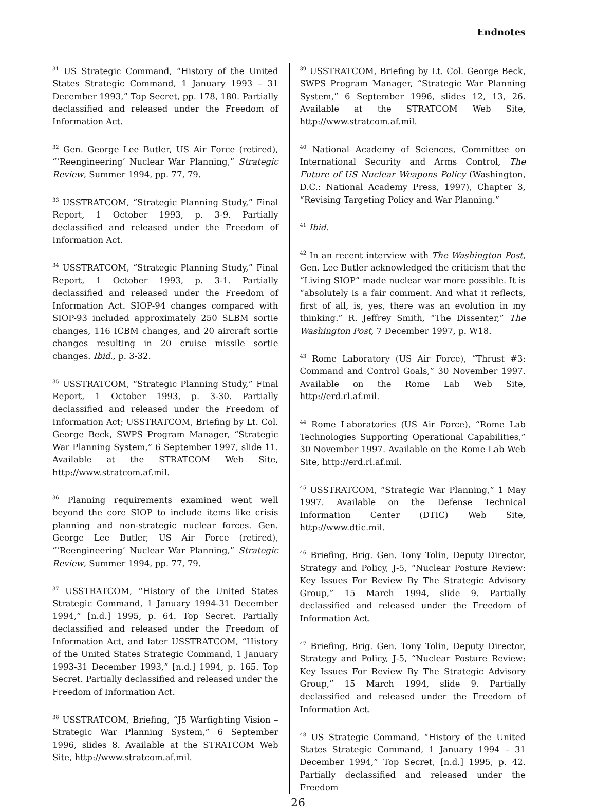Endnotes
<sup>31</sup> US Strategic Command, “History of the United States Strategic Command, 1 January 1993 – 31 December 1993,” Top Secret, pp. 178, 180. Partially declassified and released under the Freedom of Information Act.
<sup>32</sup> Gen. George Lee Butler, US Air Force (retired), “‘Reengineering’ Nuclear War Planning,” Strategic Review, Summer 1994, pp. 77, 79.
<sup>33</sup> USSTRATCOM, “Strategic Planning Study,” Final Report, 1 October 1993, p. 3-9. Partially declassified and released under the Freedom of Information Act.
<sup>34</sup> USSTRATCOM, “Strategic Planning Study,” Final Report, 1 October 1993, p. 3-1. Partially declassified and released under the Freedom of Information Act. SIOP-94 changes compared with SIOP-93 included approximately 250 SLBM sortie changes, 116 ICBM changes, and 20 aircraft sortie changes resulting in 20 cruise missile sortie changes. Ibid., p. 3-32.
<sup>35</sup> USSTRATCOM, “Strategic Planning Study,” Final Report, 1 October 1993, p. 3-30. Partially declassified and released under the Freedom of Information Act; USSTRATCOM, Briefing by Lt. Col. George Beck, SWPS Program Manager, “Strategic War Planning System,” 6 September 1997, slide 11. Available at the STRATCOM Web Site, http://www.stratcom.af.mil.
<sup>36</sup> Planning requirements examined went well beyond the core SIOP to include items like crisis planning and non-strategic nuclear forces. Gen. George Lee Butler, US Air Force (retired), “‘Reengineering’ Nuclear War Planning,” Strategic Review, Summer 1994, pp. 77, 79.
<sup>37</sup> USSTRATCOM, “History of the United States Strategic Command, 1 January 1994-31 December 1994,” [n.d.] 1995, p. 64. Top Secret. Partially declassified and released under the Freedom of Information Act, and later USSTRATCOM, “History of the United States Strategic Command, 1 January 1993-31 December 1993,” [n.d.] 1994, p. 165. Top Secret. Partially declassified and released under the Freedom of Information Act.
<sup>38</sup> USSTRATCOM, Briefing, “J5 Warfighting Vision – Strategic War Planning System,” 6 September 1996, slides 8. Available at the STRATCOM Web Site, http://www.stratcom.af.mil.
<sup>39</sup> USSTRATCOM, Briefing by Lt. Col. George Beck, SWPS Program Manager, “Strategic War Planning System,” 6 September 1996, slides 12, 13, 26. Available at the STRATCOM Web Site, http://www.stratcom.af.mil.
<sup>40</sup> National Academy of Sciences, Committee on International Security and Arms Control, The Future of US Nuclear Weapons Policy (Washington, D.C.: National Academy Press, 1997), Chapter 3, “Revising Targeting Policy and War Planning.”
<sup>41</sup> Ibid.
<sup>42</sup> In an recent interview with The Washington Post, Gen. Lee Butler acknowledged the criticism that the “Living SIOP” made nuclear war more possible. It is “absolutely is a fair comment. And what it reflects, first of all, is, yes, there was an evolution in my thinking.” R. Jeffrey Smith, “The Dissenter,” The Washington Post, 7 December 1997, p. W18.
<sup>43</sup> Rome Laboratory (US Air Force), “Thrust #3: Command and Control Goals,” 30 November 1997. Available on the Rome Lab Web Site, http://erd.rl.af.mil.
<sup>44</sup> Rome Laboratories (US Air Force), “Rome Lab Technologies Supporting Operational Capabilities,” 30 November 1997. Available on the Rome Lab Web Site, http://erd.rl.af.mil.
<sup>45</sup> USSTRATCOM, “Strategic War Planning,” 1 May 1997. Available on the Defense Technical Information Center (DTIC) Web Site, http://www.dtic.mil.
<sup>46</sup> Briefing, Brig. Gen. Tony Tolin, Deputy Director, Strategy and Policy, J-5, “Nuclear Posture Review: Key Issues For Review By The Strategic Advisory Group,” 15 March 1994, slide 9. Partially declassified and released under the Freedom of Information Act.
<sup>47</sup> Briefing, Brig. Gen. Tony Tolin, Deputy Director, Strategy and Policy, J-5, “Nuclear Posture Review: Key Issues For Review By The Strategic Advisory Group,” 15 March 1994, slide 9. Partially declassified and released under the Freedom of Information Act.
<sup>48</sup> US Strategic Command, “History of the United States Strategic Command, 1 January 1994 – 31 December 1994,” Top Secret, [n.d.] 1995, p. 42. Partially declassified and released under the Freedom
26